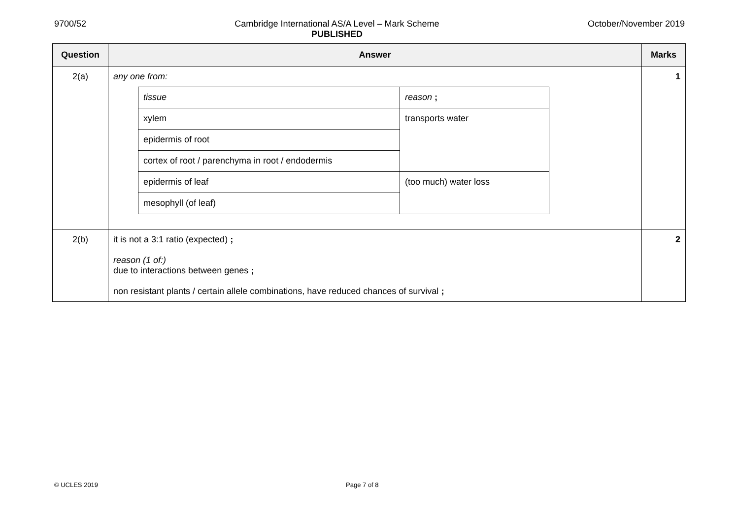9700/52 Cambridge International AS/A Level – Mark Scheme
PUBLISHED
October/November 2019
| Question | Answer | Marks |
| --- | --- | --- |
| 2(a) | any one from: / tissue / reason ; / / xylem / transports water / / epidermis of root / / / cortex of root / parenchyma in root / endodermis / / / epidermis of leaf / (too much) water loss / / mesophyll (of leaf) / / | 1 |
| 2(b) | it is not a 3:1 ratio (expected) ; reason (1 of:) due to interactions between genes ; non resistant plants / certain allele combinations, have reduced chances of survival ; | 2 |
© UCLES 2019 Page 7 of 8